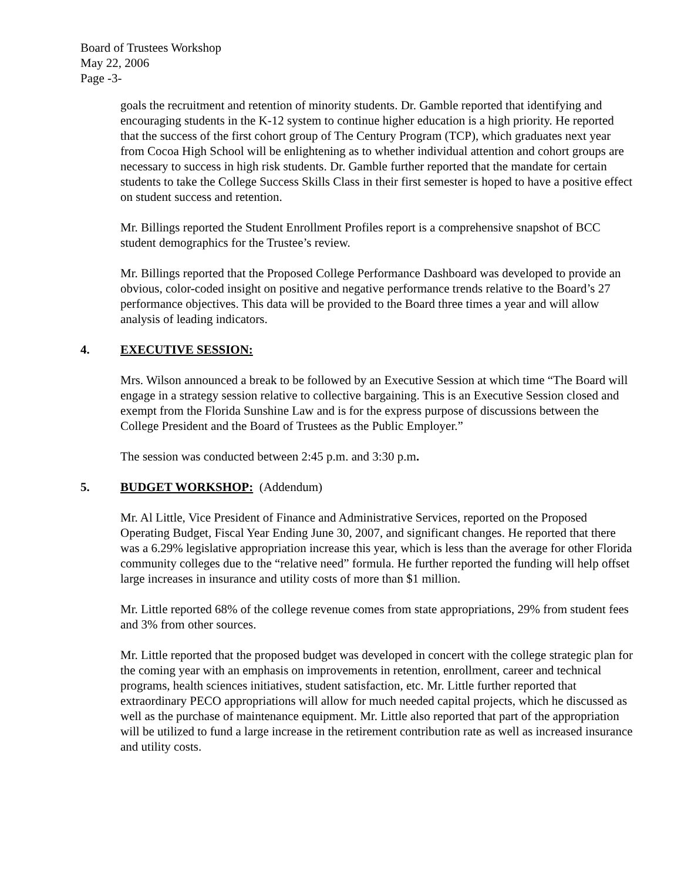Board of Trustees Workshop
May 22, 2006
Page -3-
goals the recruitment and retention of minority students. Dr. Gamble reported that identifying and encouraging students in the K-12 system to continue higher education is a high priority. He reported that the success of the first cohort group of The Century Program (TCP), which graduates next year from Cocoa High School will be enlightening as to whether individual attention and cohort groups are necessary to success in high risk students. Dr. Gamble further reported that the mandate for certain students to take the College Success Skills Class in their first semester is hoped to have a positive effect on student success and retention.
Mr. Billings reported the Student Enrollment Profiles report is a comprehensive snapshot of BCC student demographics for the Trustee’s review.
Mr. Billings reported that the Proposed College Performance Dashboard was developed to provide an obvious, color-coded insight on positive and negative performance trends relative to the Board’s 27 performance objectives. This data will be provided to the Board three times a year and will allow analysis of leading indicators.
4. EXECUTIVE SESSION:
Mrs. Wilson announced a break to be followed by an Executive Session at which time “The Board will engage in a strategy session relative to collective bargaining. This is an Executive Session closed and exempt from the Florida Sunshine Law and is for the express purpose of discussions between the College President and the Board of Trustees as the Public Employer.”
The session was conducted between 2:45 p.m. and 3:30 p.m.
5. BUDGET WORKSHOP: (Addendum)
Mr. Al Little, Vice President of Finance and Administrative Services, reported on the Proposed Operating Budget, Fiscal Year Ending June 30, 2007, and significant changes. He reported that there was a 6.29% legislative appropriation increase this year, which is less than the average for other Florida community colleges due to the “relative need” formula. He further reported the funding will help offset large increases in insurance and utility costs of more than $1 million.
Mr. Little reported 68% of the college revenue comes from state appropriations, 29% from student fees and 3% from other sources.
Mr. Little reported that the proposed budget was developed in concert with the college strategic plan for the coming year with an emphasis on improvements in retention, enrollment, career and technical programs, health sciences initiatives, student satisfaction, etc. Mr. Little further reported that extraordinary PECO appropriations will allow for much needed capital projects, which he discussed as well as the purchase of maintenance equipment. Mr. Little also reported that part of the appropriation will be utilized to fund a large increase in the retirement contribution rate as well as increased insurance and utility costs.